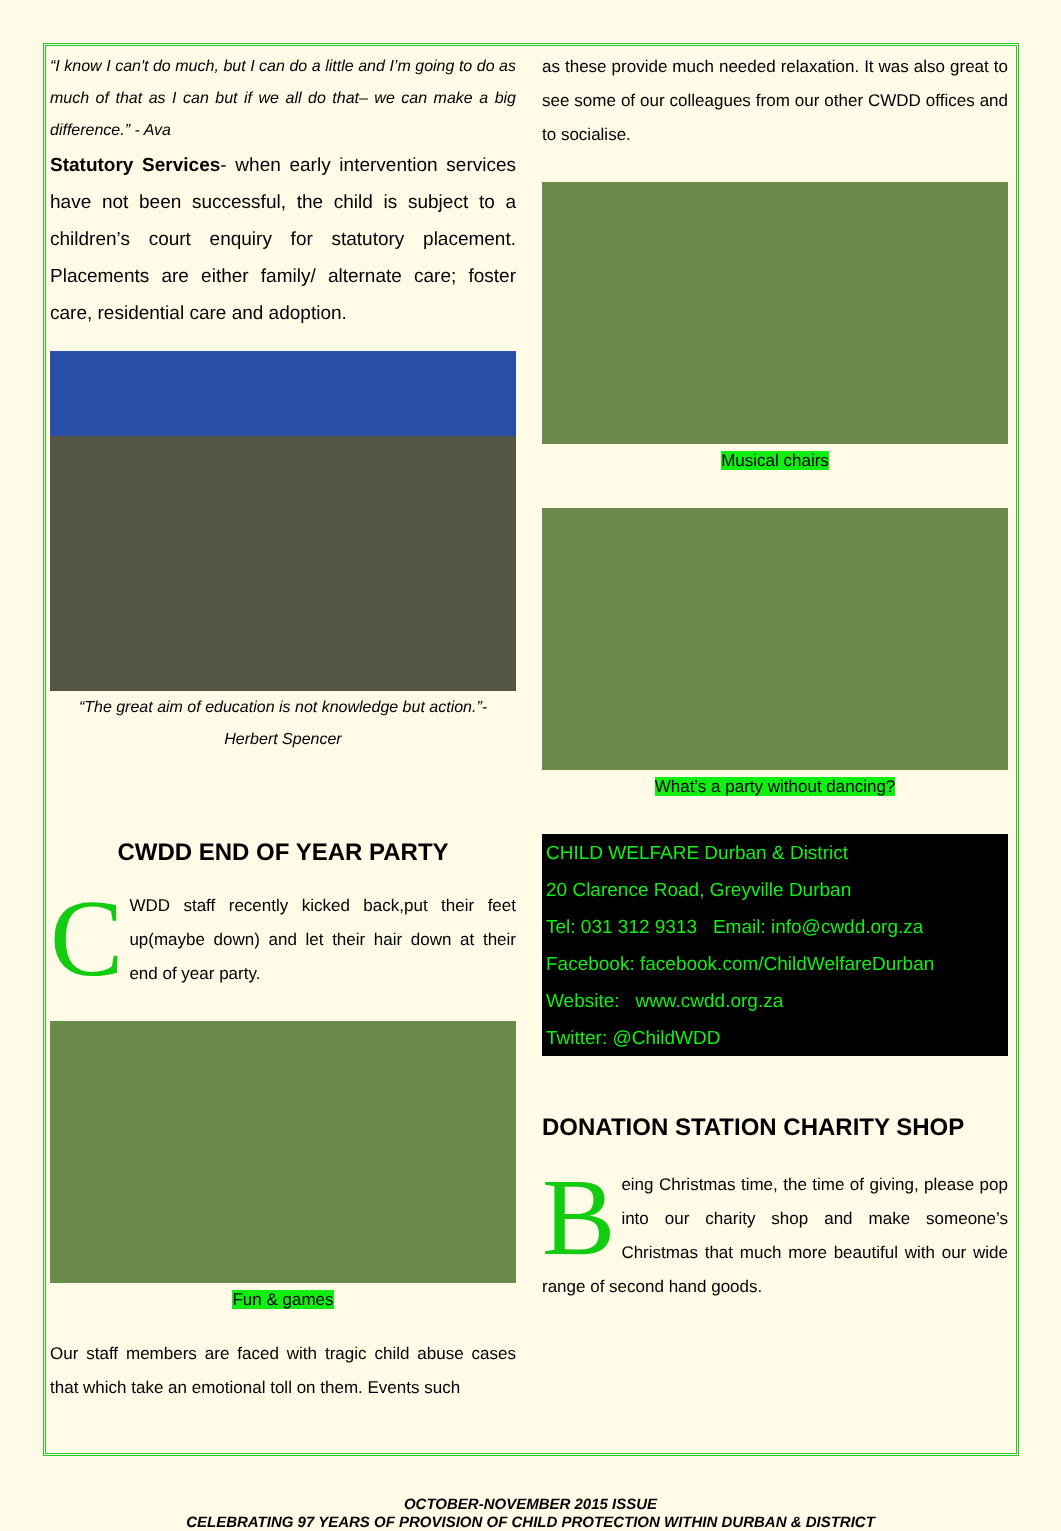“I know I can't do much, but I can do a little and I’m going to do as much of that as I can but if we all do that– we can make a big difference.” - Ava
Statutory Services- when early intervention services have not been successful, the child is subject to a children’s court enquiry for statutory placement. Placements are either family/ alternate care; foster care, residential care and adoption.
“The great aim of education is not knowledge but action.”-
Herbert Spencer
CWDD END OF YEAR PARTY
CWDD staff recently kicked back,put their feet up(maybe down) and let their hair down at their end of year party.
Fun & games
Our staff members are faced with tragic child abuse cases that which take an emotional toll on them. Events such
as these provide much needed relaxation. It was also great to see some of our colleagues from our other CWDD offices and to socialise.
Musical chairs
What’s a party without dancing?
CHILD WELFARE Durban & District
20 Clarence Road, Greyville Durban
Tel: 031 312 9313 Email: info@cwdd.org.za
Facebook: facebook.com/ChildWelfareDurban
Website: www.cwdd.org.za
Twitter: @ChildWDD
DONATION STATION CHARITY SHOP
Being Christmas time, the time of giving, please pop into our charity shop and make someone’s Christmas that much more beautiful with our wide range of second hand goods.
OCTOBER-NOVEMBER 2015 ISSUE
CELEBRATING 97 YEARS OF PROVISION OF CHILD PROTECTION WITHIN DURBAN & DISTRICT